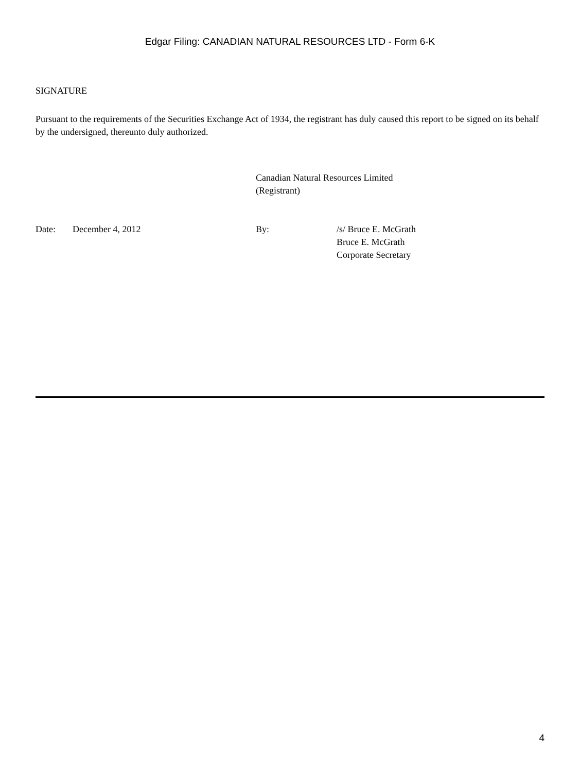Edgar Filing: CANADIAN NATURAL RESOURCES LTD - Form 6-K
SIGNATURE
Pursuant to the requirements of the Securities Exchange Act of 1934, the registrant has duly caused this report to be signed on its behalf by the undersigned, thereunto duly authorized.
Canadian Natural Resources Limited
(Registrant)
| Date: | December 4, 2012 | By: | /s/ Bruce E. McGrath Bruce E. McGrath Corporate Secretary |
4